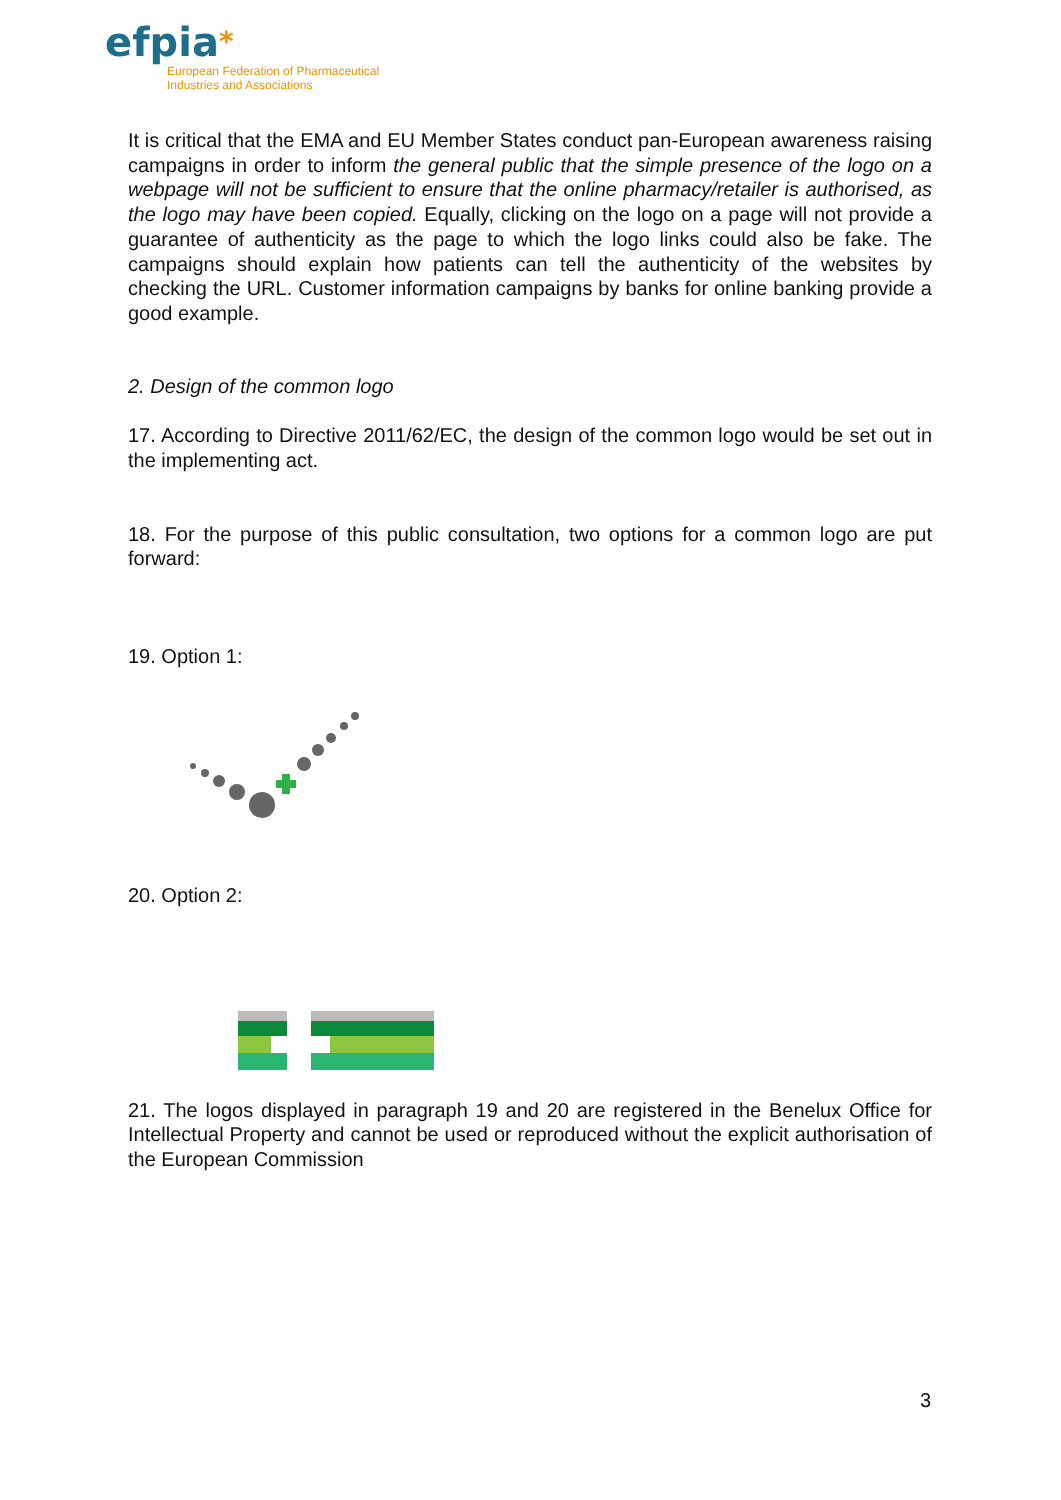efpia*
European Federation of Pharmaceutical
Industries and Associations
It is critical that the EMA and EU Member States conduct pan-European awareness raising campaigns in order to inform the general public that the simple presence of the logo on a webpage will not be sufficient to ensure that the online pharmacy/retailer is authorised, as the logo may have been copied. Equally, clicking on the logo on a page will not provide a guarantee of authenticity as the page to which the logo links could also be fake. The campaigns should explain how patients can tell the authenticity of the websites by checking the URL. Customer information campaigns by banks for online banking provide a good example.
2. Design of the common logo
17. According to Directive 2011/62/EC, the design of the common logo would be set out in the implementing act.
18. For the purpose of this public consultation, two options for a common logo are put forward:
19. Option 1:
20. Option 2:
21. The logos displayed in paragraph 19 and 20 are registered in the Benelux Office for Intellectual Property and cannot be used or reproduced without the explicit authorisation of the European Commission
3